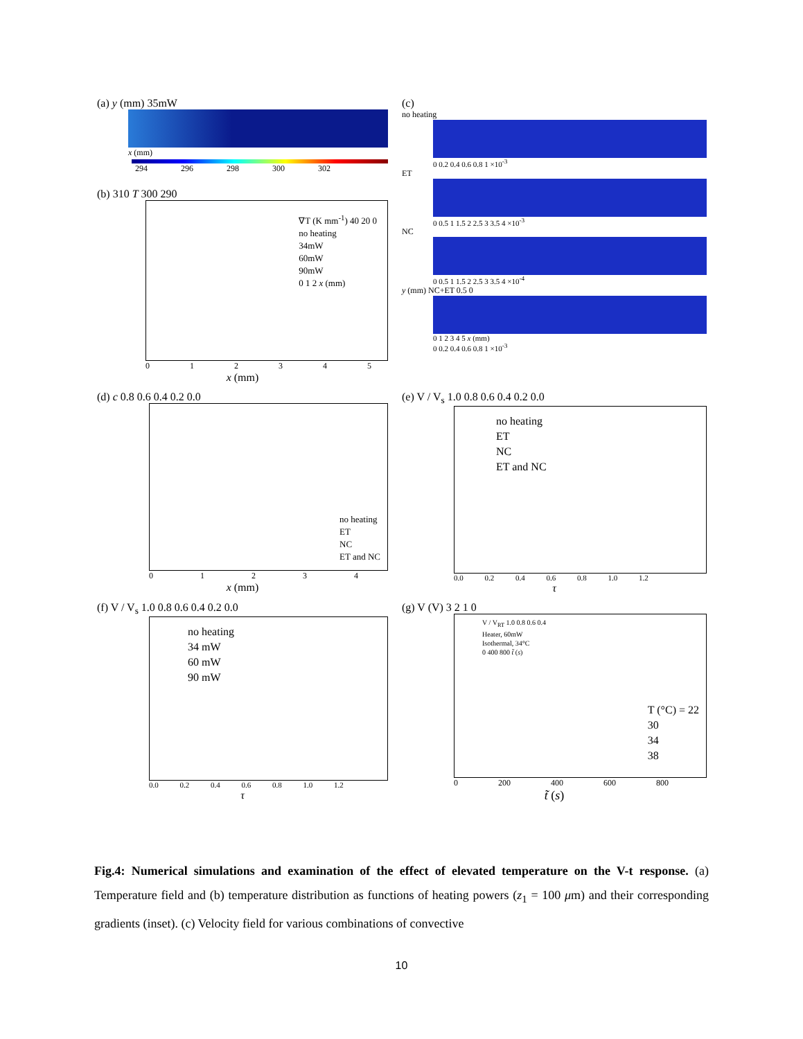(a) y (mm) 35mW
x (mm)
294 296 298 300 302
(b) 310 T 300 290
∇T (K mm<sup>-1</sup>) 40 20 0
no heating
34mW
60mW
90mW
0 1 2 x (mm)
0 1 2 3 4 5
x (mm)
(c)
no heating
0 0.2 0.4 0.6 0.8 1 ×10<sup>-3</sup>
ET
0 0.5 1 1.5 2 2.5 3 3.5 4 ×10<sup>-3</sup>
NC
0 0.5 1 1.5 2 2.5 3 3.5 4 ×10<sup>-4</sup>
y (mm) NC+ET 0.5 0
0 1 2 3 4 5 x (mm)
0 0.2 0.4 0.6 0.8 1 ×10<sup>-3</sup>
(d) c 0.8 0.6 0.4 0.2 0.0
no heating
ET
NC
ET and NC
0 1 2 3 4
x (mm)
(e) V / V<sub>s</sub> 1.0 0.8 0.6 0.4 0.2 0.0
no heating
ET
NC
ET and NC
0.0 0.2 0.4 0.6 0.8 1.0 1.2
τ
(f) V / V<sub>s</sub> 1.0 0.8 0.6 0.4 0.2 0.0
no heating
34 mW
60 mW
90 mW
0.0 0.2 0.4 0.6 0.8 1.0 1.2
τ
(g) V (V) 3 2 1 0
V / V<sub>RT</sub> 1.0 0.8 0.6 0.4
Heater, 60mW
Isothermal, 34°C
0 400 800 t̃ (s)
T (°C) = 22
30
34
38
0 200 400 600 800
t̃ (s)
Fig.4: Numerical simulations and examination of the effect of elevated temperature on the V-t response. (a) Temperature field and (b) temperature distribution as functions of heating powers (z<sub>1</sub> = 100 μm) and their corresponding gradients (inset). (c) Velocity field for various combinations of convective
10